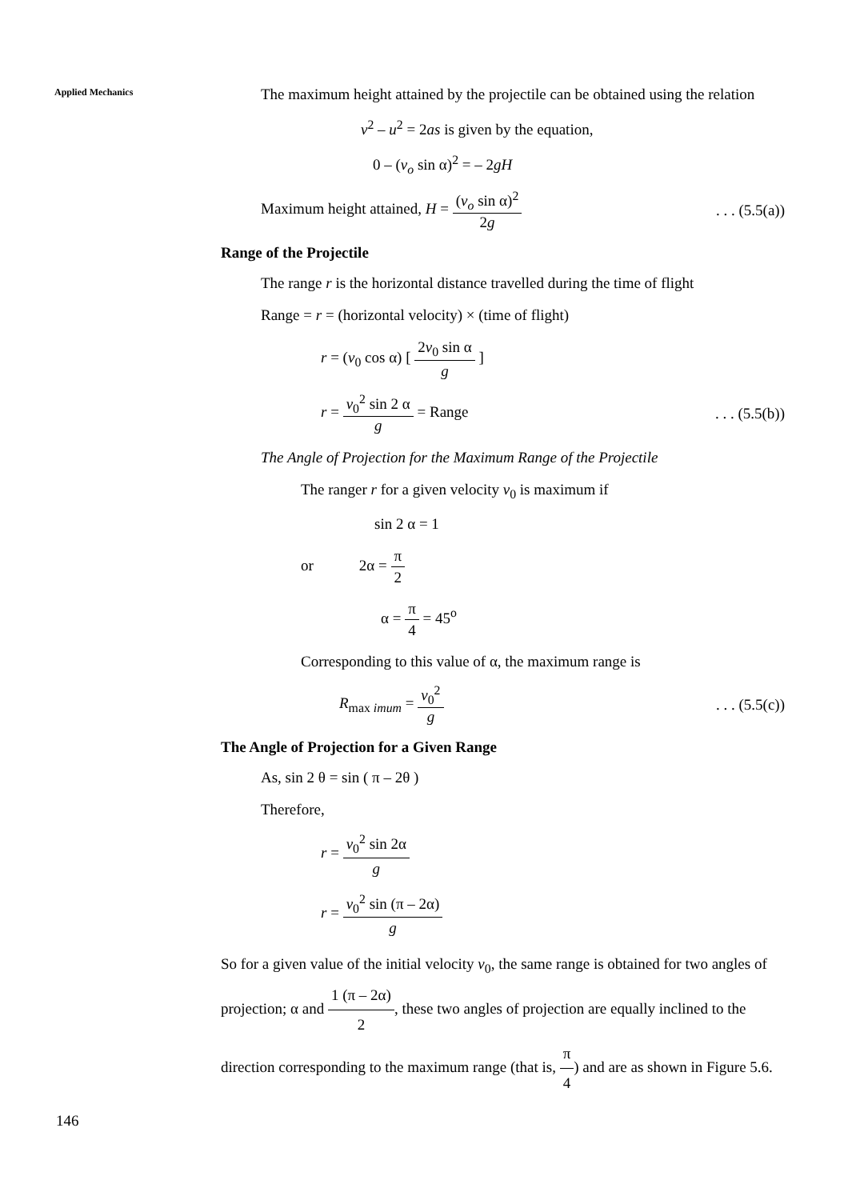Applied Mechanics
The maximum height attained by the projectile can be obtained using the relation
v<sup>2</sup> – u<sup>2</sup> = 2as is given by the equation,
0 – (v<sub>o</sub> sin α)<sup>2</sup> = – 2gH
Maximum height attained, H = (v<sub>o</sub> sin α)<sup>2</sup> 2g. . . (5.5(a))
Range of the Projectile
The range r is the horizontal distance travelled during the time of flight
Range = r = (horizontal velocity) × (time of flight)
r = (v<sub>0</sub> cos α) [ 2v<sub>0</sub> sin α g ]
r = v<sub>0</sub><sup>2</sup> sin 2 α g = Range. . . (5.5(b))
The Angle of Projection for the Maximum Range of the Projectile
The ranger r for a given velocity v<sub>0</sub> is maximum if
sin 2 α = 1
or 2α = π 2
α = π 4 = 45<sup>o</sup>
Corresponding to this value of α, the maximum range is
R<sub>max imum</sub> = v<sub>0</sub><sup>2</sup> g. . . (5.5(c))
The Angle of Projection for a Given Range
As, sin 2 θ = sin ( π – 2θ )
Therefore,
r = v<sub>0</sub><sup>2</sup> sin 2α g
r = v<sub>0</sub><sup>2</sup> sin (π – 2α) g
So for a given value of the initial velocity v<sub>0</sub>, the same range is obtained for two angles of projection; α and 1 (π – 2α) 2, these two angles of projection are equally inclined to the direction corresponding to the maximum range (that is, π 4) and are as shown in Figure 5.6.
146